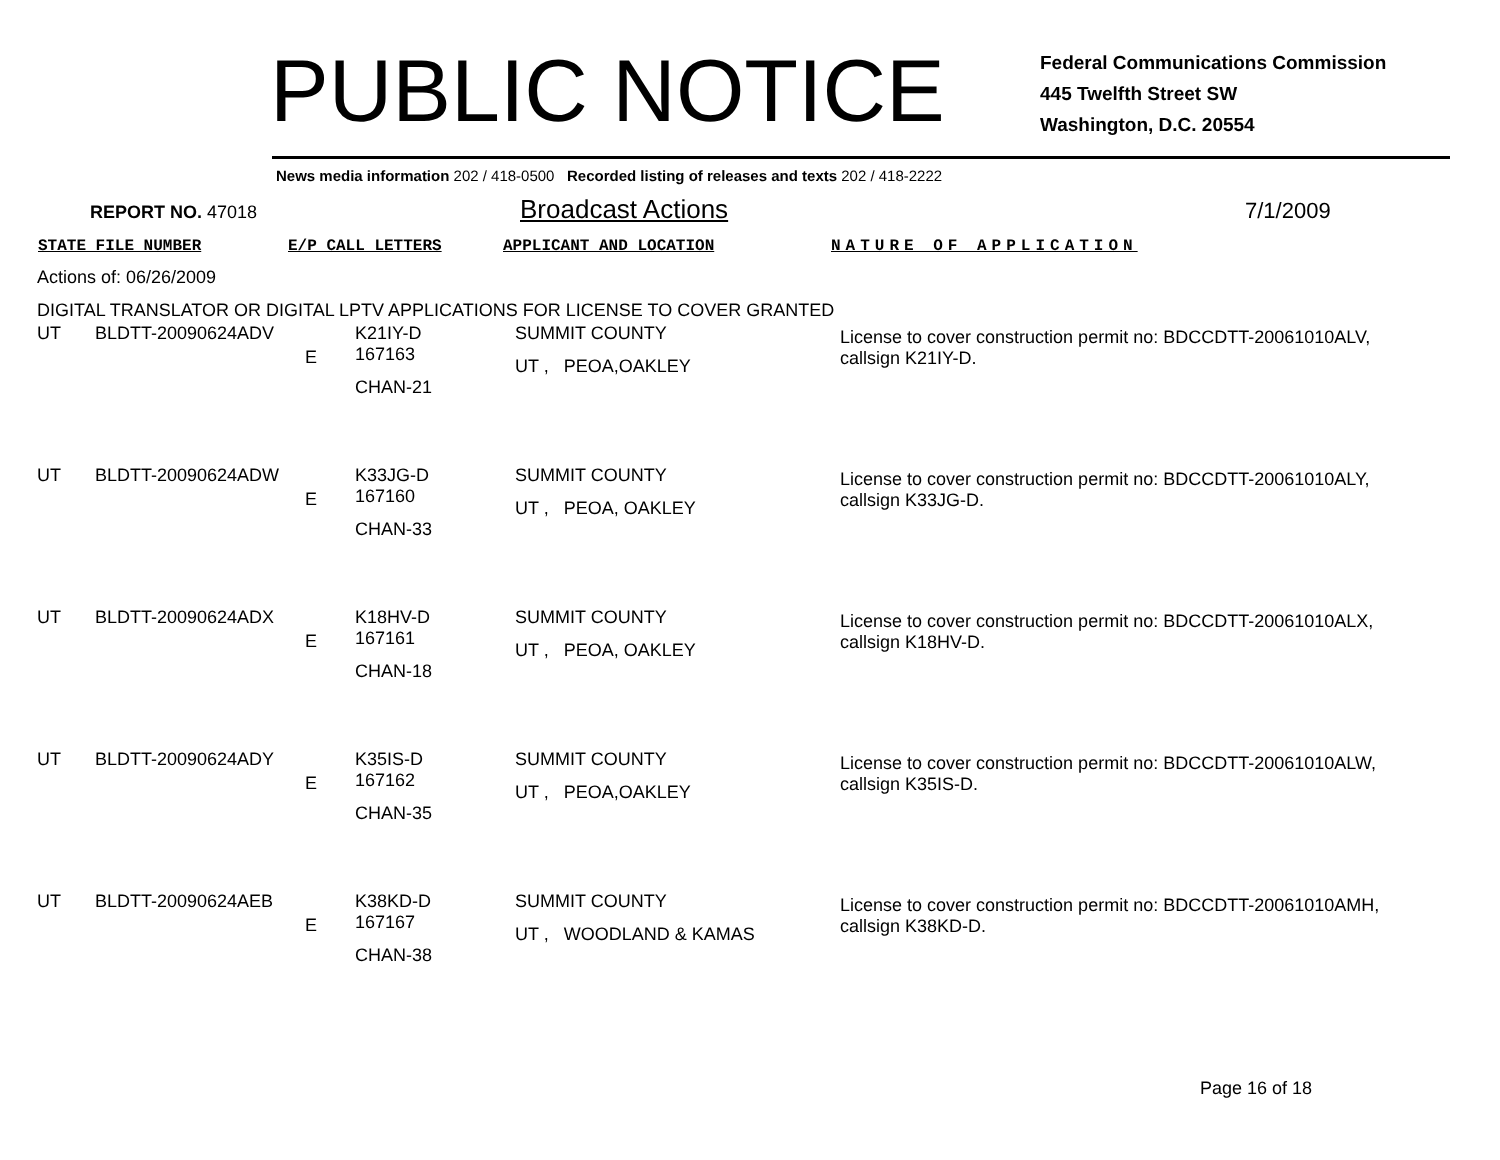PUBLIC NOTICE
Federal Communications Commission
445 Twelfth Street SW
Washington, D.C. 20554
News media information 202 / 418-0500 Recorded listing of releases and texts 202 / 418-2222
REPORT NO. 47018 Broadcast Actions 7/1/2009
STATE FILE NUMBER E/P CALL LETTERS APPLICANT AND LOCATION NATURE OF APPLICATION
Actions of: 06/26/2009
DIGITAL TRANSLATOR OR DIGITAL LPTV APPLICATIONS FOR LICENSE TO COVER GRANTED
| UT | BLDTT-20090624ADV | E | K21IY-D 167163 CHAN-21 | SUMMIT COUNTY UT , PEOA,OAKLEY | License to cover construction permit no: BDCCDTT-20061010ALV, callsign K21IY-D. |
| UT | BLDTT-20090624ADW | E | K33JG-D 167160 CHAN-33 | SUMMIT COUNTY UT , PEOA, OAKLEY | License to cover construction permit no: BDCCDTT-20061010ALY, callsign K33JG-D. |
| UT | BLDTT-20090624ADX | E | K18HV-D 167161 CHAN-18 | SUMMIT COUNTY UT , PEOA, OAKLEY | License to cover construction permit no: BDCCDTT-20061010ALX, callsign K18HV-D. |
| UT | BLDTT-20090624ADY | E | K35IS-D 167162 CHAN-35 | SUMMIT COUNTY UT , PEOA,OAKLEY | License to cover construction permit no: BDCCDTT-20061010ALW, callsign K35IS-D. |
| UT | BLDTT-20090624AEB | E | K38KD-D 167167 CHAN-38 | SUMMIT COUNTY UT , WOODLAND & KAMAS | License to cover construction permit no: BDCCDTT-20061010AMH, callsign K38KD-D. |
Page 16 of 18